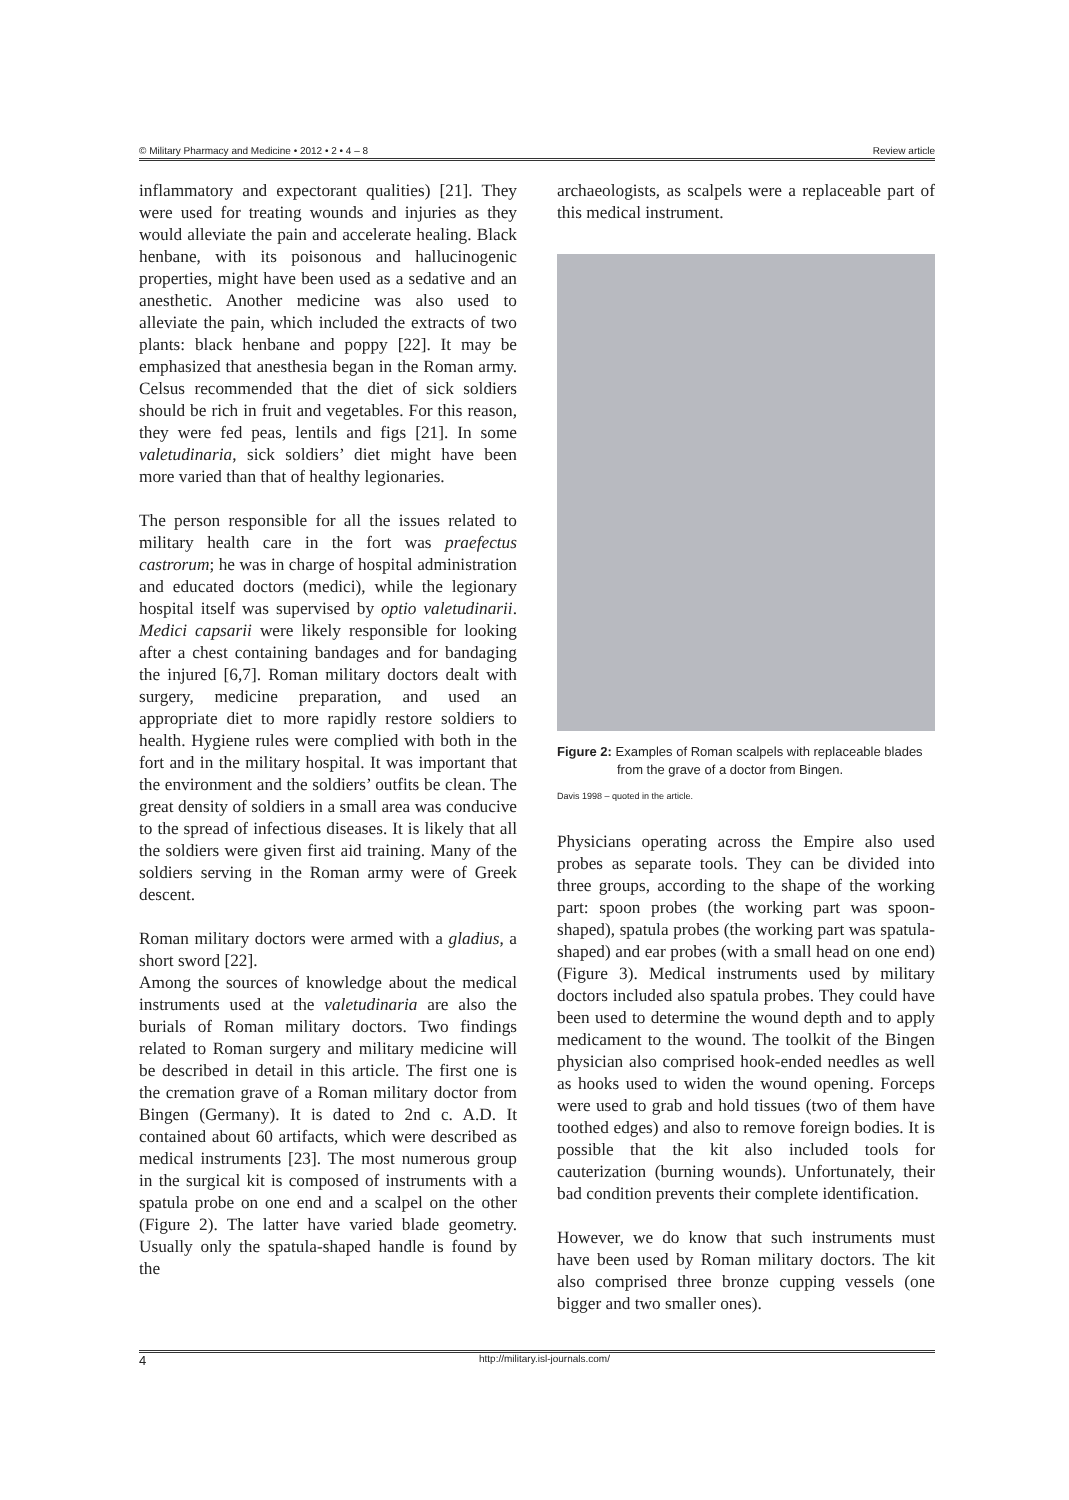© Military Pharmacy and Medicine • 2012 • 2 • 4 – 8 Review article
inflammatory and expectorant qualities) [21]. They were used for treating wounds and injuries as they would alleviate the pain and accelerate healing. Black henbane, with its poisonous and hallucinogenic properties, might have been used as a sedative and an anesthetic. Another medicine was also used to alleviate the pain, which included the extracts of two plants: black henbane and poppy [22]. It may be emphasized that anesthesia began in the Roman army. Celsus recommended that the diet of sick soldiers should be rich in fruit and vegetables. For this reason, they were fed peas, lentils and figs [21]. In some valetudinaria, sick soldiers’ diet might have been more varied than that of healthy legionaries.
The person responsible for all the issues related to military health care in the fort was praefectus castrorum; he was in charge of hospital administration and educated doctors (medici), while the legionary hospital itself was supervised by optio valetudinarii. Medici capsarii were likely responsible for looking after a chest containing bandages and for bandaging the injured [6,7]. Roman military doctors dealt with surgery, medicine preparation, and used an appropriate diet to more rapidly restore soldiers to health. Hygiene rules were complied with both in the fort and in the military hospital. It was important that the environment and the soldiers’ outfits be clean. The great density of soldiers in a small area was conducive to the spread of infectious diseases. It is likely that all the soldiers were given first aid training. Many of the soldiers serving in the Roman army were of Greek descent.
Roman military doctors were armed with a gladius, a short sword [22].
Among the sources of knowledge about the medical instruments used at the valetudinaria are also the burials of Roman military doctors. Two findings related to Roman surgery and military medicine will be described in detail in this article. The first one is the cremation grave of a Roman military doctor from Bingen (Germany). It is dated to 2nd c. A.D. It contained about 60 artifacts, which were described as medical instruments [23]. The most numerous group in the surgical kit is composed of instruments with a spatula probe on one end and a scalpel on the other (Figure 2). The latter have varied blade geometry. Usually only the spatula-shaped handle is found by the
archaeologists, as scalpels were a replaceable part of this medical instrument.
Figure 2: Examples of Roman scalpels with replaceable blades from the grave of a doctor from Bingen.
Davis 1998 – quoted in the article.
Physicians operating across the Empire also used probes as separate tools. They can be divided into three groups, according to the shape of the working part: spoon probes (the working part was spoon-shaped), spatula probes (the working part was spatula-shaped) and ear probes (with a small head on one end) (Figure 3). Medical instruments used by military doctors included also spatula probes. They could have been used to determine the wound depth and to apply medicament to the wound. The toolkit of the Bingen physician also comprised hook-ended needles as well as hooks used to widen the wound opening. Forceps were used to grab and hold tissues (two of them have toothed edges) and also to remove foreign bodies. It is possible that the kit also included tools for cauterization (burning wounds). Unfortunately, their bad condition prevents their complete identification.
However, we do know that such instruments must have been used by Roman military doctors. The kit also comprised three bronze cupping vessels (one bigger and two smaller ones).
4 http://military.isl-journals.com/